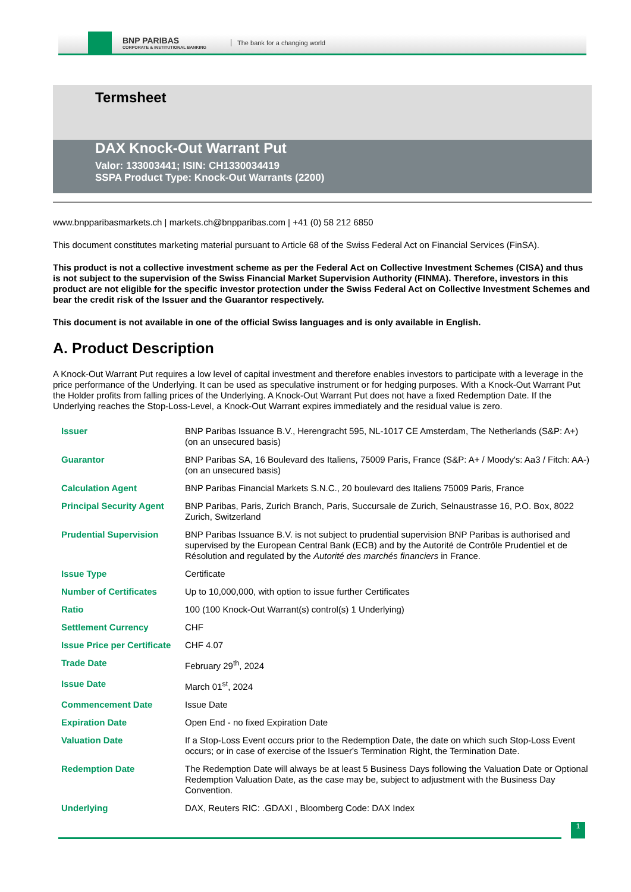BNP PARIBAS
CORPORATE & INSTITUTIONAL BANKING
The bank for a changing world
Termsheet
DAX Knock-Out Warrant Put
Valor: 133003441; ISIN: CH1330034419
SSPA Product Type: Knock-Out Warrants (2200)
www.bnpparibasmarkets.ch | markets.ch@bnpparibas.com | +41 (0) 58 212 6850
This document constitutes marketing material pursuant to Article 68 of the Swiss Federal Act on Financial Services (FinSA).
This product is not a collective investment scheme as per the Federal Act on Collective Investment Schemes (CISA) and thus is not subject to the supervision of the Swiss Financial Market Supervision Authority (FINMA). Therefore, investors in this product are not eligible for the specific investor protection under the Swiss Federal Act on Collective Investment Schemes and bear the credit risk of the Issuer and the Guarantor respectively.
This document is not available in one of the official Swiss languages and is only available in English.
A. Product Description
A Knock-Out Warrant Put requires a low level of capital investment and therefore enables investors to participate with a leverage in the price performance of the Underlying. It can be used as speculative instrument or for hedging purposes. With a Knock-Out Warrant Put the Holder profits from falling prices of the Underlying. A Knock-Out Warrant Put does not have a fixed Redemption Date. If the Underlying reaches the Stop-Loss-Level, a Knock-Out Warrant expires immediately and the residual value is zero.
| Issuer | BNP Paribas Issuance B.V., Herengracht 595, NL-1017 CE Amsterdam, The Netherlands (S&P: A+) (on an unsecured basis) |
| Guarantor | BNP Paribas SA, 16 Boulevard des Italiens, 75009 Paris, France (S&P: A+ / Moody's: Aa3 / Fitch: AA-) (on an unsecured basis) |
| Calculation Agent | BNP Paribas Financial Markets S.N.C., 20 boulevard des Italiens 75009 Paris, France |
| Principal Security Agent | BNP Paribas, Paris, Zurich Branch, Paris, Succursale de Zurich, Selnaustrasse 16, P.O. Box, 8022 Zurich, Switzerland |
| Prudential Supervision | BNP Paribas Issuance B.V. is not subject to prudential supervision BNP Paribas is authorised and supervised by the European Central Bank (ECB) and by the Autorité de Contrôle Prudentiel et de Résolution and regulated by the Autorité des marchés financiers in France. |
| Issue Type | Certificate |
| Number of Certificates | Up to 10,000,000, with option to issue further Certificates |
| Ratio | 100 (100 Knock-Out Warrant(s) control(s) 1 Underlying) |
| Settlement Currency | CHF |
| Issue Price per Certificate | CHF 4.07 |
| Trade Date | February 29<sup>th</sup>, 2024 |
| Issue Date | March 01<sup>st</sup>, 2024 |
| Commencement Date | Issue Date |
| Expiration Date | Open End - no fixed Expiration Date |
| Valuation Date | If a Stop-Loss Event occurs prior to the Redemption Date, the date on which such Stop-Loss Event occurs; or in case of exercise of the Issuer's Termination Right, the Termination Date. |
| Redemption Date | The Redemption Date will always be at least 5 Business Days following the Valuation Date or Optional Redemption Valuation Date, as the case may be, subject to adjustment with the Business Day Convention. |
| Underlying | DAX, Reuters RIC: .GDAXI , Bloomberg Code: DAX Index |
1